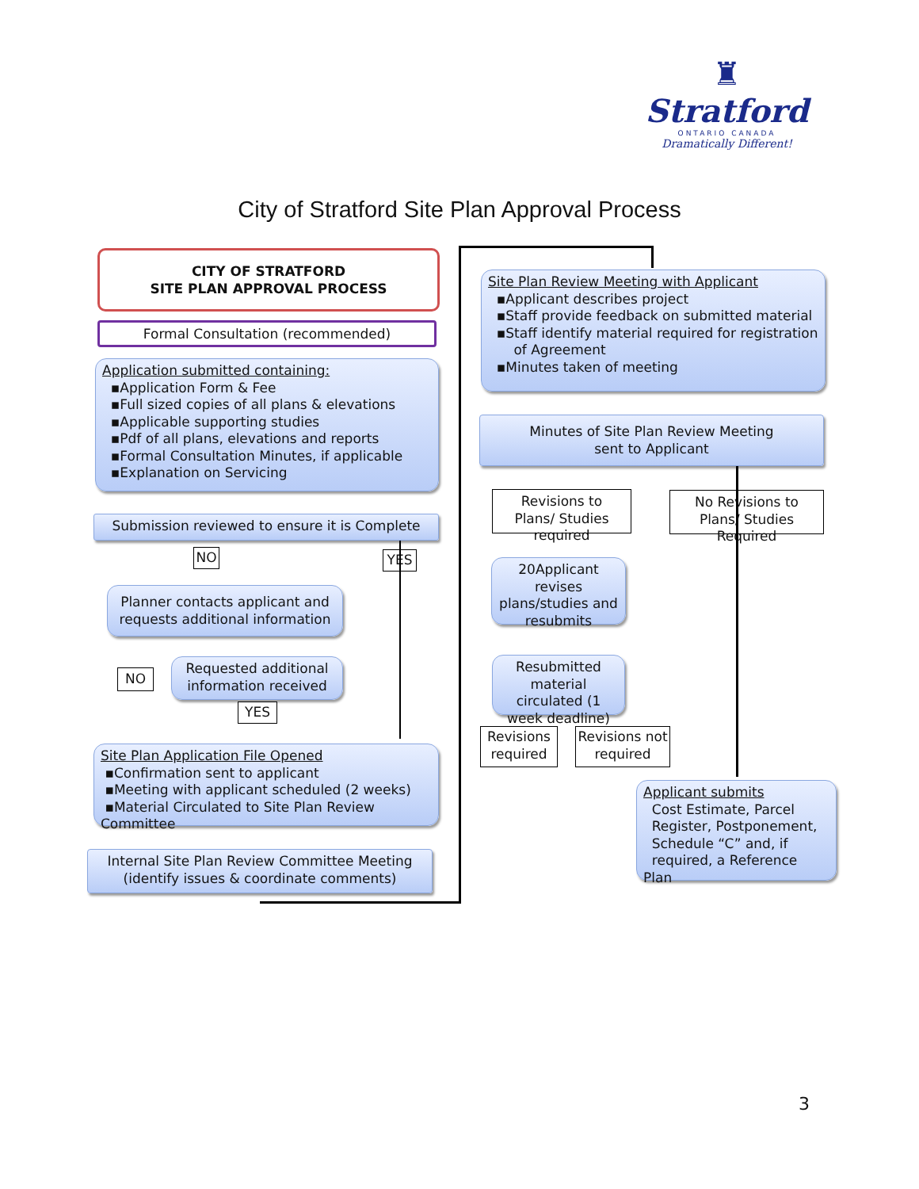♜
Stratford
ONTARIO CANADA
Dramatically Different!
City of Stratford Site Plan Approval Process
CITY OF STRATFORD
SITE PLAN APPROVAL PROCESS
Formal Consultation (recommended)
Application submitted containing:
▪Application Form & Fee
▪Full sized copies of all plans & elevations
▪Applicable supporting studies
▪Pdf of all plans, elevations and reports
▪Formal Consultation Minutes, if applicable
▪Explanation on Servicing
Submission reviewed to ensure it is Complete
NO YES
Planner contacts applicant and requests additional information
NO
Requested additional information received
YES
Site Plan Application File Opened
▪Confirmation sent to applicant
▪Meeting with applicant scheduled (2 weeks)
▪Material Circulated to Site Plan Review Committee
Internal Site Plan Review Committee Meeting
(identify issues & coordinate comments)
Site Plan Review Meeting with Applicant
▪Applicant describes project
▪Staff provide feedback on submitted material
▪Staff identify material required for registration
of Agreement
▪Minutes taken of meeting
Minutes of Site Plan Review Meeting
sent to Applicant
Revisions to Plans/ Studies required
No Revisions to Plans/ Studies Required
20Applicant revises plans/studies and resubmits
Resubmitted material circulated (1 week deadline)
Revisions required
Revisions not required
Applicant submits
Cost Estimate, Parcel
Register, Postponement,
Schedule “C” and, if
required, a Reference Plan
3